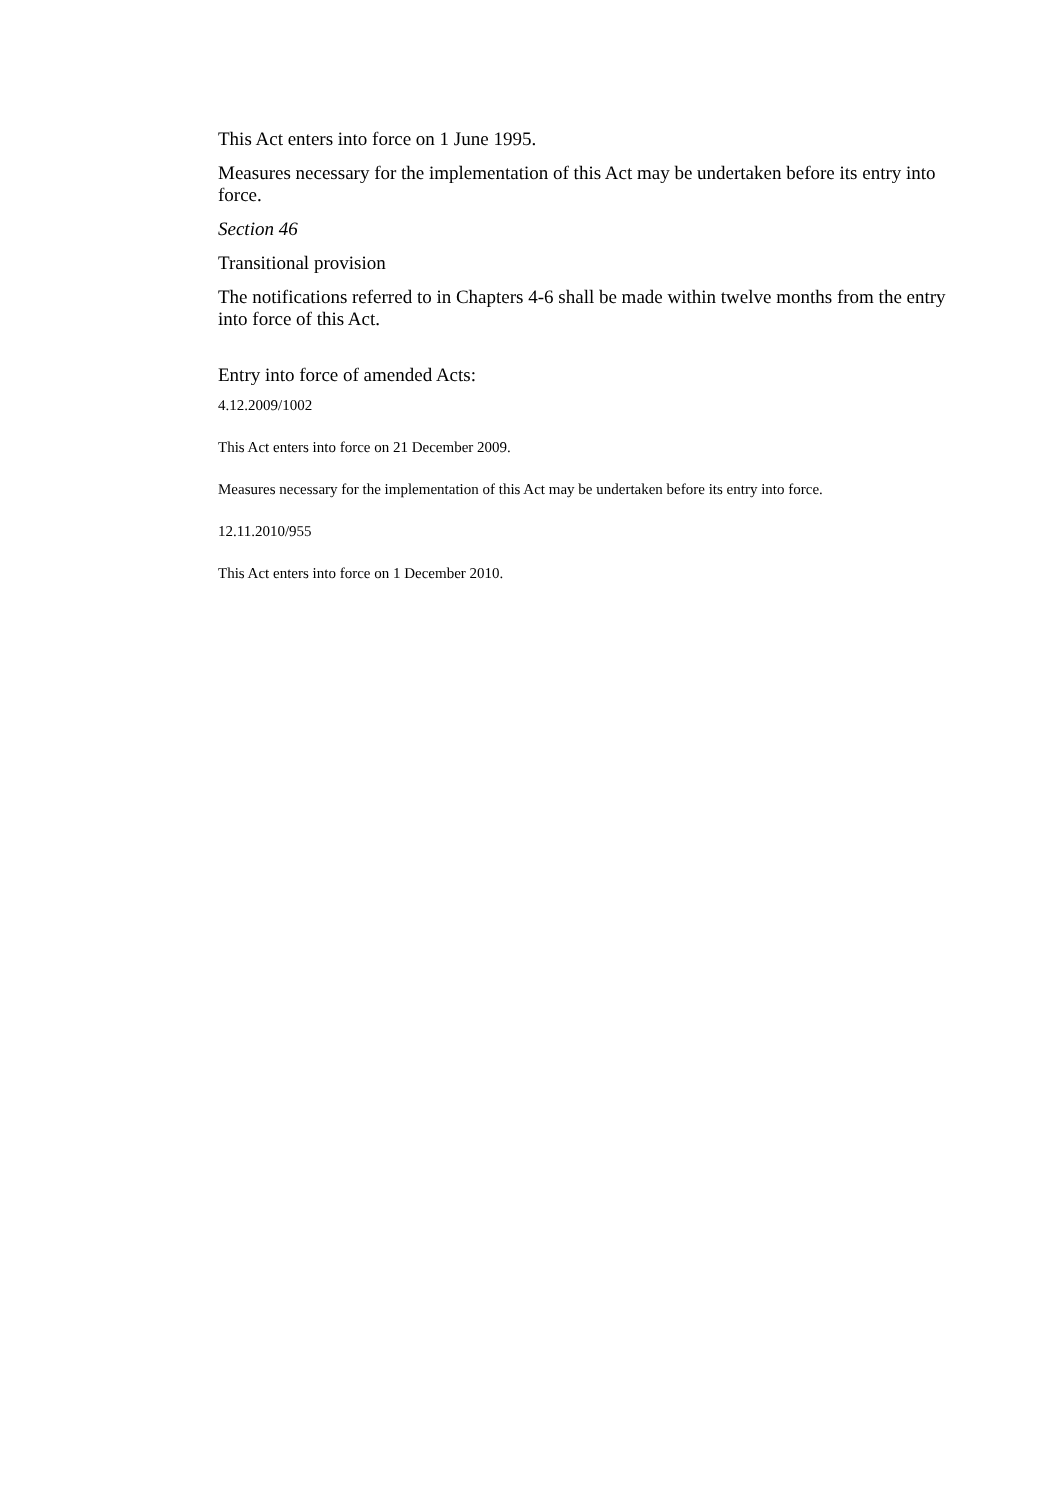This Act enters into force on 1 June 1995.
Measures necessary for the implementation of this Act may be undertaken before its entry into force.
Section 46
Transitional provision
The notifications referred to in Chapters 4-6 shall be made within twelve months from the entry into force of this Act.
Entry into force of amended Acts:
4.12.2009/1002
This Act enters into force on 21 December 2009.
Measures necessary for the implementation of this Act may be undertaken before its entry into force.
12.11.2010/955
This Act enters into force on 1 December 2010.